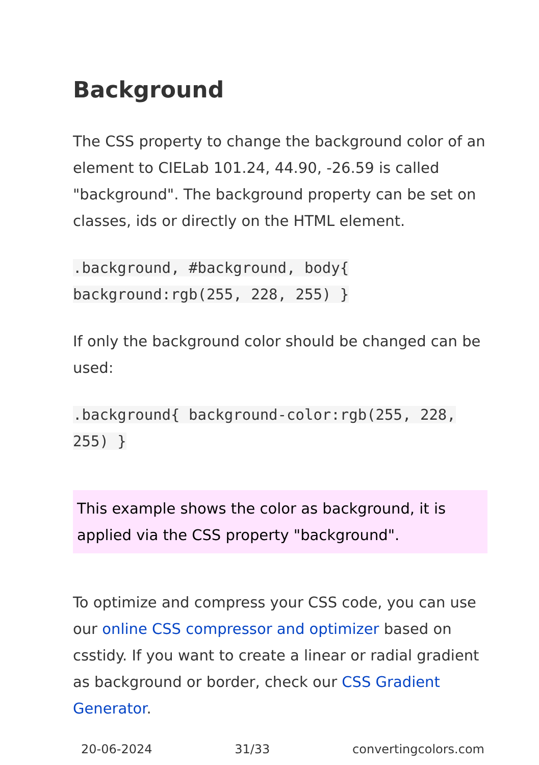Background
The CSS property to change the background color of an element to CIELab 101.24, 44.90, -26.59 is called "background". The background property can be set on classes, ids or directly on the HTML element.
.background, #background, body{ background:rgb(255, 228, 255) }
If only the background color should be changed can be used:
.background{ background-color:rgb(255, 228, 255) }
This example shows the color as background, it is applied via the CSS property "background".
To optimize and compress your CSS code, you can use our online CSS compressor and optimizer based on csstidy. If you want to create a linear or radial gradient as background or border, check our CSS Gradient Generator.
20-06-2024 31/33 convertingcolors.com